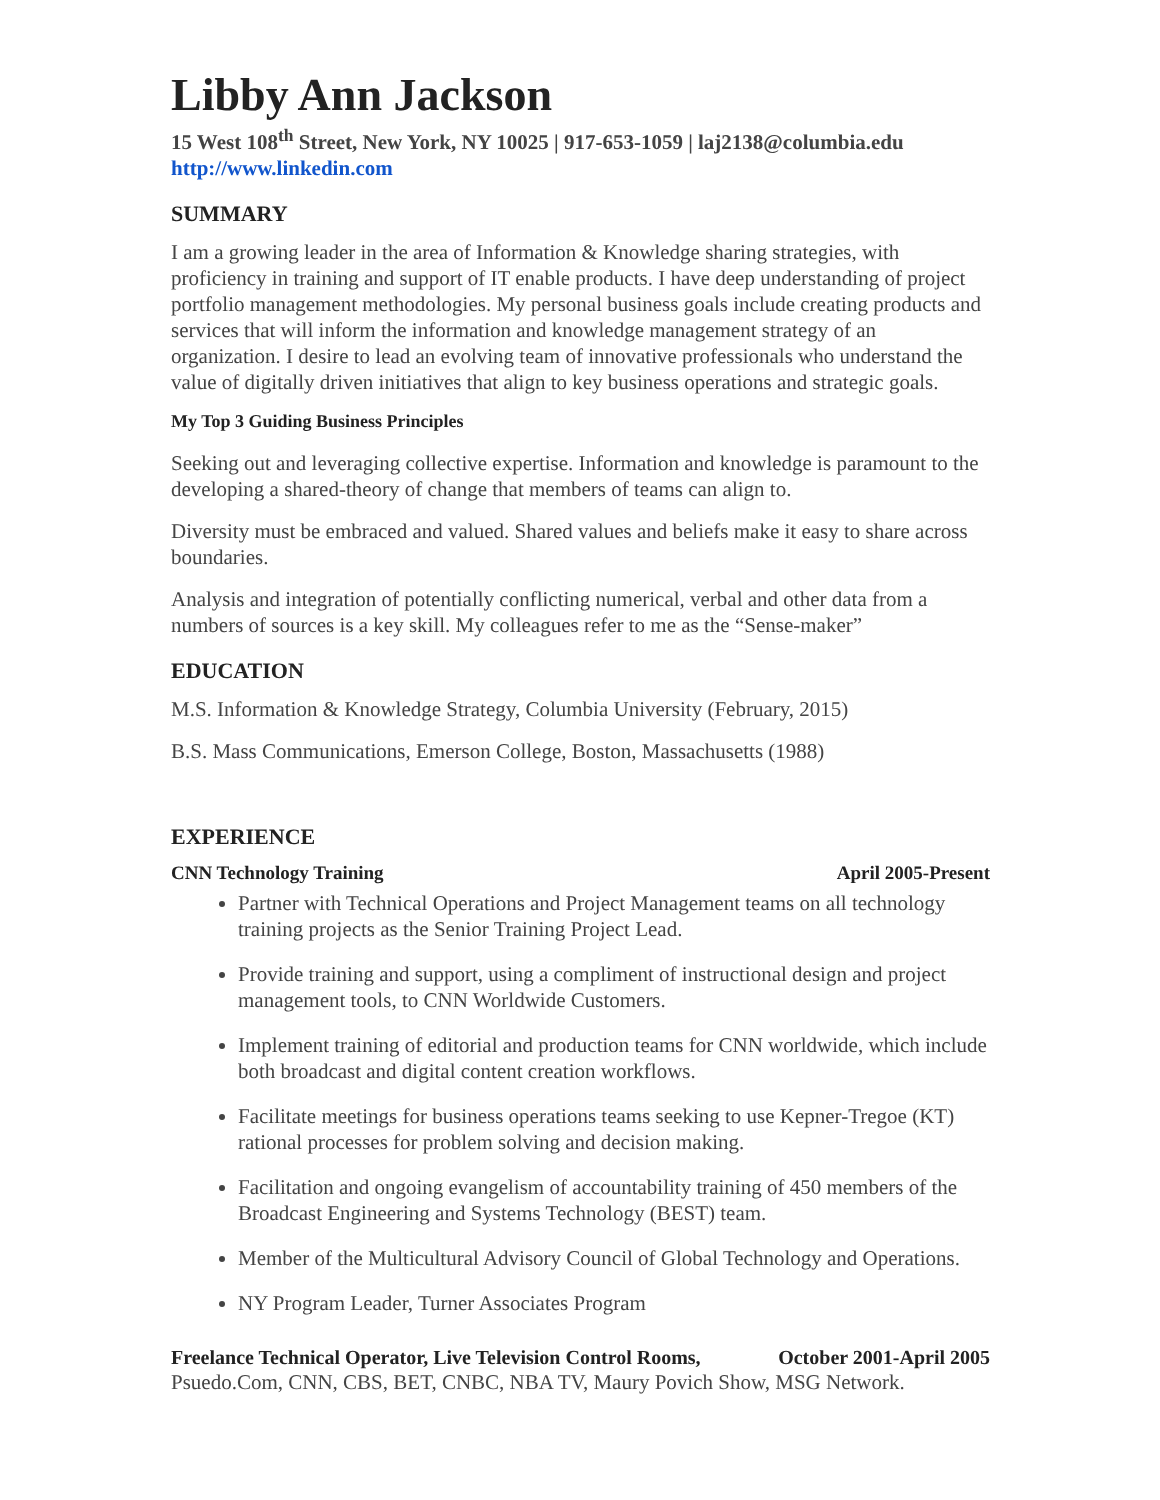Libby Ann Jackson
15 West 108<sup>th</sup> Street, New York, NY 10025 | 917-653-1059 | laj2138@columbia.edu
http://www.linkedin.com
SUMMARY
I am a growing leader in the area of Information & Knowledge sharing strategies, with proficiency in training and support of IT enable products. I have deep understanding of project portfolio management methodologies. My personal business goals include creating products and services that will inform the information and knowledge management strategy of an organization. I desire to lead an evolving team of innovative professionals who understand the value of digitally driven initiatives that align to key business operations and strategic goals.
My Top 3 Guiding Business Principles
Seeking out and leveraging collective expertise. Information and knowledge is paramount to the developing a shared-theory of change that members of teams can align to.
Diversity must be embraced and valued. Shared values and beliefs make it easy to share across boundaries.
Analysis and integration of potentially conflicting numerical, verbal and other data from a numbers of sources is a key skill. My colleagues refer to me as the “Sense-maker”
EDUCATION
M.S. Information & Knowledge Strategy, Columbia University (February, 2015)
B.S. Mass Communications, Emerson College, Boston, Massachusetts (1988)
EXPERIENCE
CNN Technology Training April 2005-Present
Partner with Technical Operations and Project Management teams on all technology training projects as the Senior Training Project Lead.
Provide training and support, using a compliment of instructional design and project management tools, to CNN Worldwide Customers.
Implement training of editorial and production teams for CNN worldwide, which include both broadcast and digital content creation workflows.
Facilitate meetings for business operations teams seeking to use Kepner-Tregoe (KT) rational processes for problem solving and decision making.
Facilitation and ongoing evangelism of accountability training of 450 members of the Broadcast Engineering and Systems Technology (BEST) team.
Member of the Multicultural Advisory Council of Global Technology and Operations.
NY Program Leader, Turner Associates Program
Freelance Technical Operator, Live Television Control Rooms, October 2001-April 2005
Psuedo.Com, CNN, CBS, BET, CNBC, NBA TV, Maury Povich Show, MSG Network.